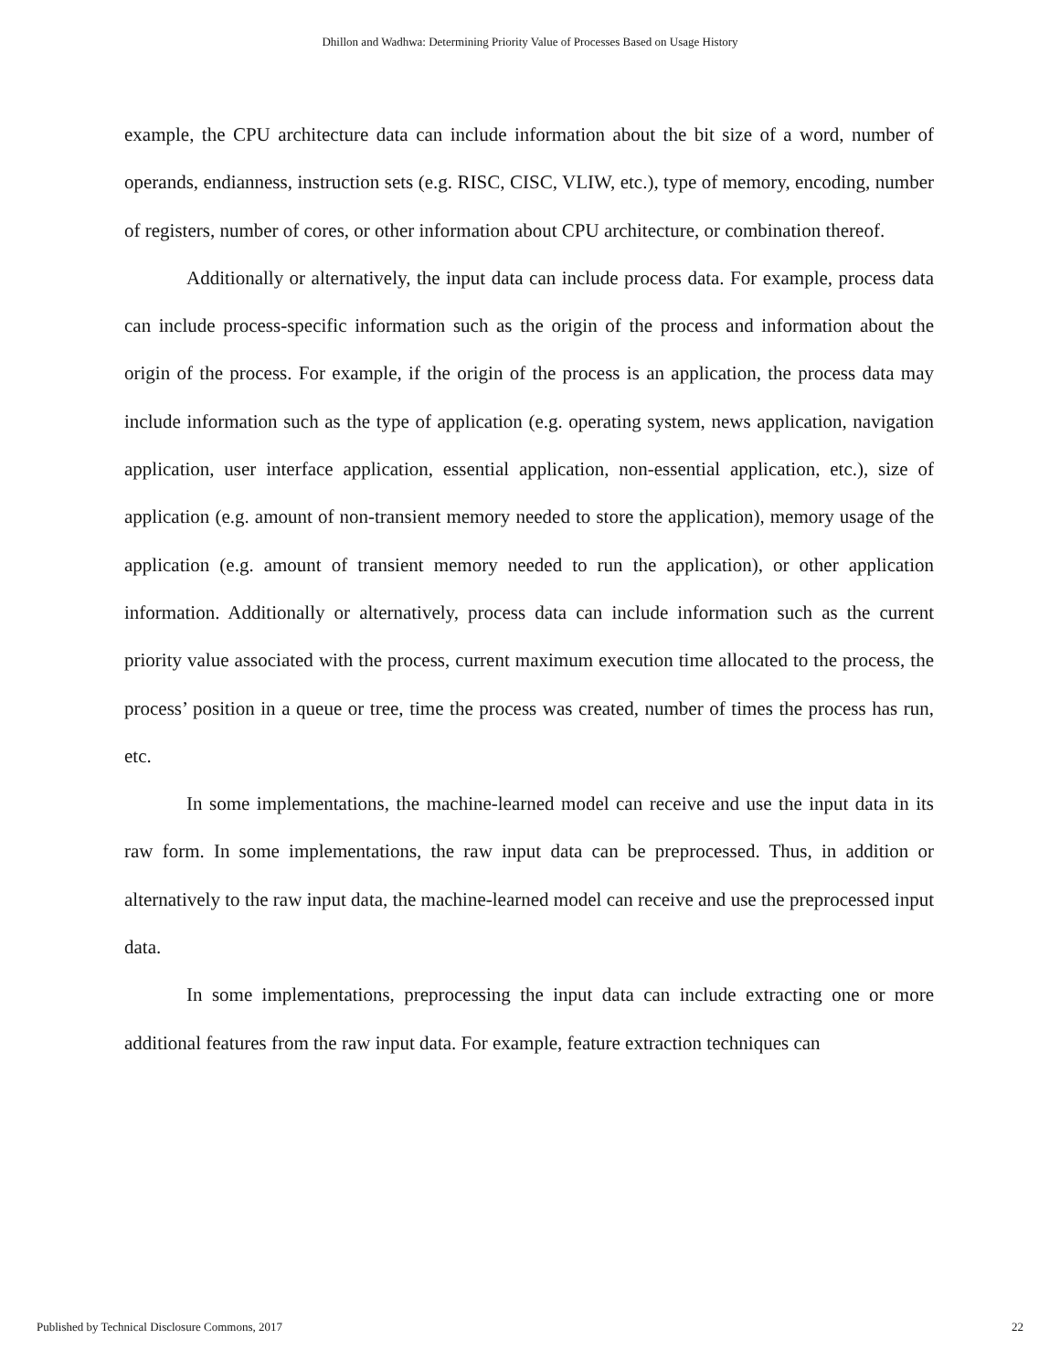Dhillon and Wadhwa: Determining Priority Value of Processes Based on Usage History
example, the CPU architecture data can include information about the bit size of a word, number of operands, endianness, instruction sets (e.g. RISC, CISC, VLIW, etc.), type of memory, encoding, number of registers, number of cores, or other information about CPU architecture, or combination thereof.
Additionally or alternatively, the input data can include process data. For example, process data can include process-specific information such as the origin of the process and information about the origin of the process. For example, if the origin of the process is an application, the process data may include information such as the type of application (e.g. operating system, news application, navigation application, user interface application, essential application, non-essential application, etc.), size of application (e.g. amount of non-transient memory needed to store the application), memory usage of the application (e.g. amount of transient memory needed to run the application), or other application information. Additionally or alternatively, process data can include information such as the current priority value associated with the process, current maximum execution time allocated to the process, the process’ position in a queue or tree, time the process was created, number of times the process has run, etc.
In some implementations, the machine-learned model can receive and use the input data in its raw form. In some implementations, the raw input data can be preprocessed. Thus, in addition or alternatively to the raw input data, the machine-learned model can receive and use the preprocessed input data.
In some implementations, preprocessing the input data can include extracting one or more additional features from the raw input data. For example, feature extraction techniques can
Published by Technical Disclosure Commons, 2017 22